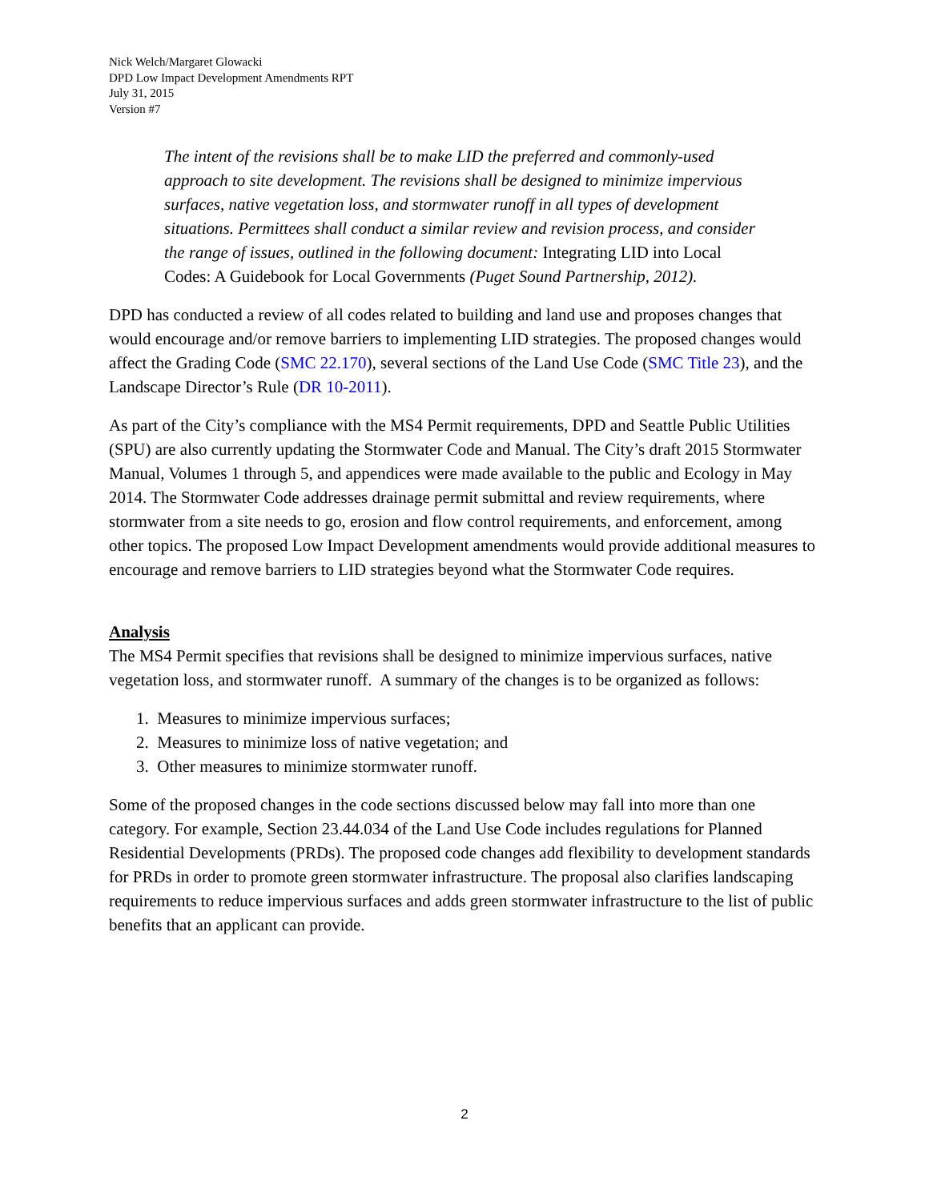Nick Welch/Margaret Glowacki
DPD Low Impact Development Amendments RPT
July 31, 2015
Version #7
The intent of the revisions shall be to make LID the preferred and commonly-used approach to site development. The revisions shall be designed to minimize impervious surfaces, native vegetation loss, and stormwater runoff in all types of development situations. Permittees shall conduct a similar review and revision process, and consider the range of issues, outlined in the following document: Integrating LID into Local Codes: A Guidebook for Local Governments (Puget Sound Partnership, 2012).
DPD has conducted a review of all codes related to building and land use and proposes changes that would encourage and/or remove barriers to implementing LID strategies. The proposed changes would affect the Grading Code (SMC 22.170), several sections of the Land Use Code (SMC Title 23), and the Landscape Director’s Rule (DR 10-2011).
As part of the City’s compliance with the MS4 Permit requirements, DPD and Seattle Public Utilities (SPU) are also currently updating the Stormwater Code and Manual. The City’s draft 2015 Stormwater Manual, Volumes 1 through 5, and appendices were made available to the public and Ecology in May 2014. The Stormwater Code addresses drainage permit submittal and review requirements, where stormwater from a site needs to go, erosion and flow control requirements, and enforcement, among other topics. The proposed Low Impact Development amendments would provide additional measures to encourage and remove barriers to LID strategies beyond what the Stormwater Code requires.
Analysis
The MS4 Permit specifies that revisions shall be designed to minimize impervious surfaces, native vegetation loss, and stormwater runoff. A summary of the changes is to be organized as follows:
1. Measures to minimize impervious surfaces;
2. Measures to minimize loss of native vegetation; and
3. Other measures to minimize stormwater runoff.
Some of the proposed changes in the code sections discussed below may fall into more than one category. For example, Section 23.44.034 of the Land Use Code includes regulations for Planned Residential Developments (PRDs). The proposed code changes add flexibility to development standards for PRDs in order to promote green stormwater infrastructure. The proposal also clarifies landscaping requirements to reduce impervious surfaces and adds green stormwater infrastructure to the list of public benefits that an applicant can provide.
2